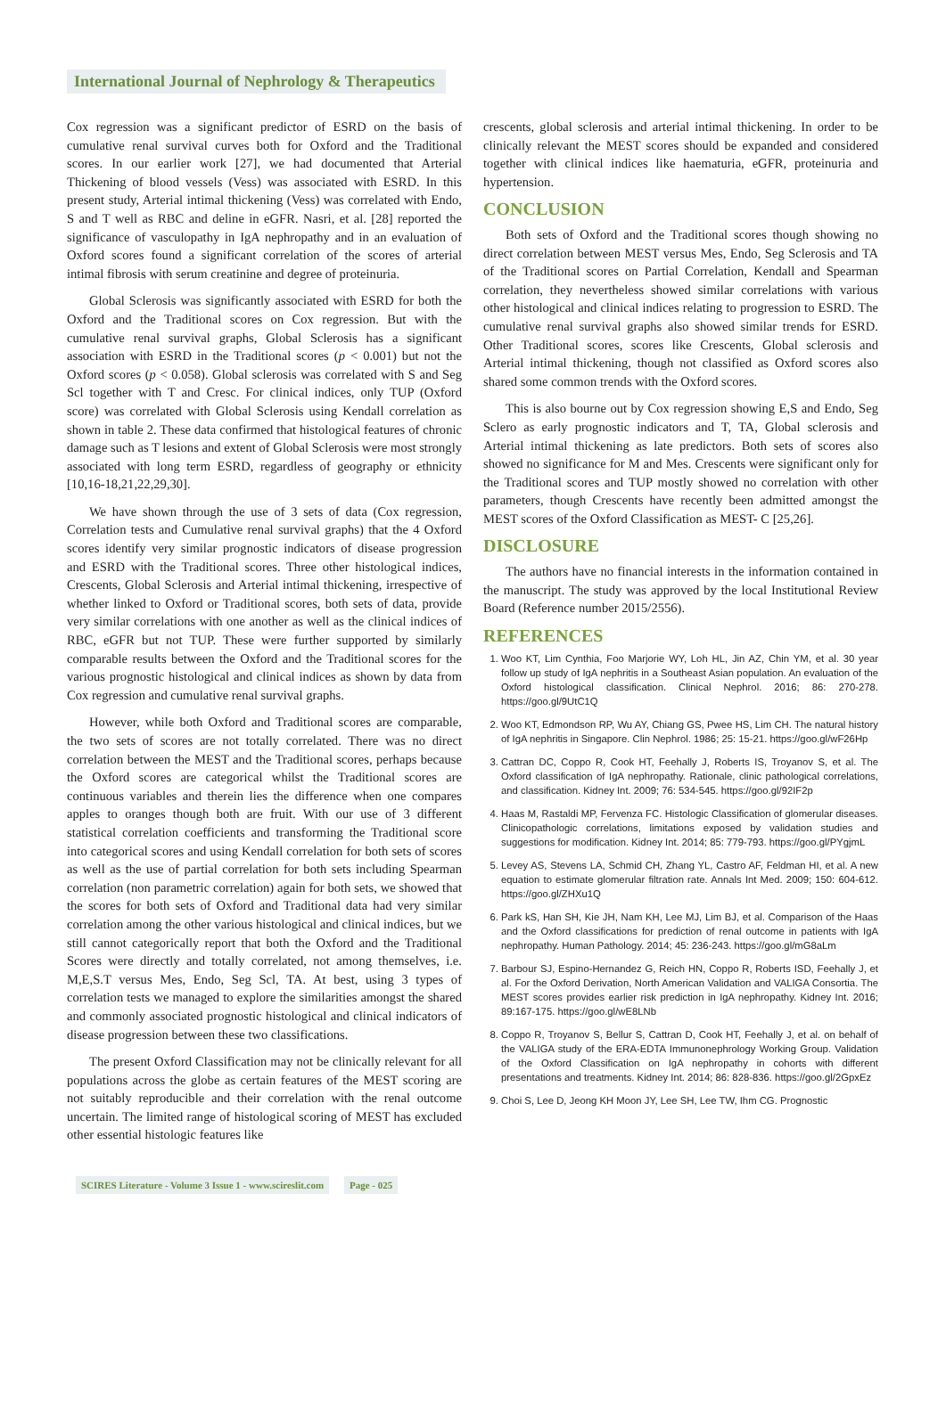International Journal of Nephrology & Therapeutics
Cox regression was a significant predictor of ESRD on the basis of cumulative renal survival curves both for Oxford and the Traditional scores. In our earlier work [27], we had documented that Arterial Thickening of blood vessels (Vess) was associated with ESRD. In this present study, Arterial intimal thickening (Vess) was correlated with Endo, S and T well as RBC and deline in eGFR. Nasri, et al. [28] reported the significance of vasculopathy in IgA nephropathy and in an evaluation of Oxford scores found a significant correlation of the scores of arterial intimal fibrosis with serum creatinine and degree of proteinuria.
Global Sclerosis was significantly associated with ESRD for both the Oxford and the Traditional scores on Cox regression. But with the cumulative renal survival graphs, Global Sclerosis has a significant association with ESRD in the Traditional scores (p < 0.001) but not the Oxford scores (p < 0.058). Global sclerosis was correlated with S and Seg Scl together with T and Cresc. For clinical indices, only TUP (Oxford score) was correlated with Global Sclerosis using Kendall correlation as shown in table 2. These data confirmed that histological features of chronic damage such as T lesions and extent of Global Sclerosis were most strongly associated with long term ESRD, regardless of geography or ethnicity [10,16-18,21,22,29,30].
We have shown through the use of 3 sets of data (Cox regression, Correlation tests and Cumulative renal survival graphs) that the 4 Oxford scores identify very similar prognostic indicators of disease progression and ESRD with the Traditional scores. Three other histological indices, Crescents, Global Sclerosis and Arterial intimal thickening, irrespective of whether linked to Oxford or Traditional scores, both sets of data, provide very similar correlations with one another as well as the clinical indices of RBC, eGFR but not TUP. These were further supported by similarly comparable results between the Oxford and the Traditional scores for the various prognostic histological and clinical indices as shown by data from Cox regression and cumulative renal survival graphs.
However, while both Oxford and Traditional scores are comparable, the two sets of scores are not totally correlated. There was no direct correlation between the MEST and the Traditional scores, perhaps because the Oxford scores are categorical whilst the Traditional scores are continuous variables and therein lies the difference when one compares apples to oranges though both are fruit. With our use of 3 different statistical correlation coefficients and transforming the Traditional score into categorical scores and using Kendall correlation for both sets of scores as well as the use of partial correlation for both sets including Spearman correlation (non parametric correlation) again for both sets, we showed that the scores for both sets of Oxford and Traditional data had very similar correlation among the other various histological and clinical indices, but we still cannot categorically report that both the Oxford and the Traditional Scores were directly and totally correlated, not among themselves, i.e. M,E,S.T versus Mes, Endo, Seg Scl, TA. At best, using 3 types of correlation tests we managed to explore the similarities amongst the shared and commonly associated prognostic histological and clinical indicators of disease progression between these two classifications.
The present Oxford Classification may not be clinically relevant for all populations across the globe as certain features of the MEST scoring are not suitably reproducible and their correlation with the renal outcome uncertain. The limited range of histological scoring of MEST has excluded other essential histologic features like
crescents, global sclerosis and arterial intimal thickening. In order to be clinically relevant the MEST scores should be expanded and considered together with clinical indices like haematuria, eGFR, proteinuria and hypertension.
CONCLUSION
Both sets of Oxford and the Traditional scores though showing no direct correlation between MEST versus Mes, Endo, Seg Sclerosis and TA of the Traditional scores on Partial Correlation, Kendall and Spearman correlation, they nevertheless showed similar correlations with various other histological and clinical indices relating to progression to ESRD. The cumulative renal survival graphs also showed similar trends for ESRD. Other Traditional scores, scores like Crescents, Global sclerosis and Arterial intimal thickening, though not classified as Oxford scores also shared some common trends with the Oxford scores.
This is also bourne out by Cox regression showing E,S and Endo, Seg Sclero as early prognostic indicators and T, TA, Global sclerosis and Arterial intimal thickening as late predictors. Both sets of scores also showed no significance for M and Mes. Crescents were significant only for the Traditional scores and TUP mostly showed no correlation with other parameters, though Crescents have recently been admitted amongst the MEST scores of the Oxford Classification as MEST- C [25,26].
DISCLOSURE
The authors have no financial interests in the information contained in the manuscript. The study was approved by the local Institutional Review Board (Reference number 2015/2556).
REFERENCES
1. Woo KT, Lim Cynthia, Foo Marjorie WY, Loh HL, Jin AZ, Chin YM, et al. 30 year follow up study of IgA nephritis in a Southeast Asian population. An evaluation of the Oxford histological classification. Clinical Nephrol. 2016; 86: 270-278. https://goo.gl/9UtC1Q
2. Woo KT, Edmondson RP, Wu AY, Chiang GS, Pwee HS, Lim CH. The natural history of IgA nephritis in Singapore. Clin Nephrol. 1986; 25: 15-21. https://goo.gl/wF26Hp
3. Cattran DC, Coppo R, Cook HT, Feehally J, Roberts IS, Troyanov S, et al. The Oxford classification of IgA nephropathy. Rationale, clinic pathological correlations, and classification. Kidney Int. 2009; 76: 534-545. https://goo.gl/92IF2p
4. Haas M, Rastaldi MP, Fervenza FC. Histologic Classification of glomerular diseases. Clinicopathologic correlations, limitations exposed by validation studies and suggestions for modification. Kidney Int. 2014; 85: 779-793. https://goo.gl/PYgjmL
5. Levey AS, Stevens LA, Schmid CH, Zhang YL, Castro AF, Feldman HI, et al. A new equation to estimate glomerular filtration rate. Annals Int Med. 2009; 150: 604-612. https://goo.gl/ZHXu1Q
6. Park kS, Han SH, Kie JH, Nam KH, Lee MJ, Lim BJ, et al. Comparison of the Haas and the Oxford classifications for prediction of renal outcome in patients with IgA nephropathy. Human Pathology. 2014; 45: 236-243. https://goo.gl/mG8aLm
7. Barbour SJ, Espino-Hernandez G, Reich HN, Coppo R, Roberts ISD, Feehally J, et al. For the Oxford Derivation, North American Validation and VALIGA Consortia. The MEST scores provides earlier risk prediction in IgA nephropathy. Kidney Int. 2016; 89:167-175. https://goo.gl/wE8LNb
8. Coppo R, Troyanov S, Bellur S, Cattran D, Cook HT, Feehally J, et al. on behalf of the VALIGA study of the ERA-EDTA Immunonephrology Working Group. Validation of the Oxford Classification on IgA nephropathy in cohorts with different presentations and treatments. Kidney Int. 2014; 86: 828-836. https://goo.gl/2GpxEz
9. Choi S, Lee D, Jeong KH Moon JY, Lee SH, Lee TW, Ihm CG. Prognostic
SCIRES Literature - Volume 3 Issue 1 - www.scireslit.com Page - 025